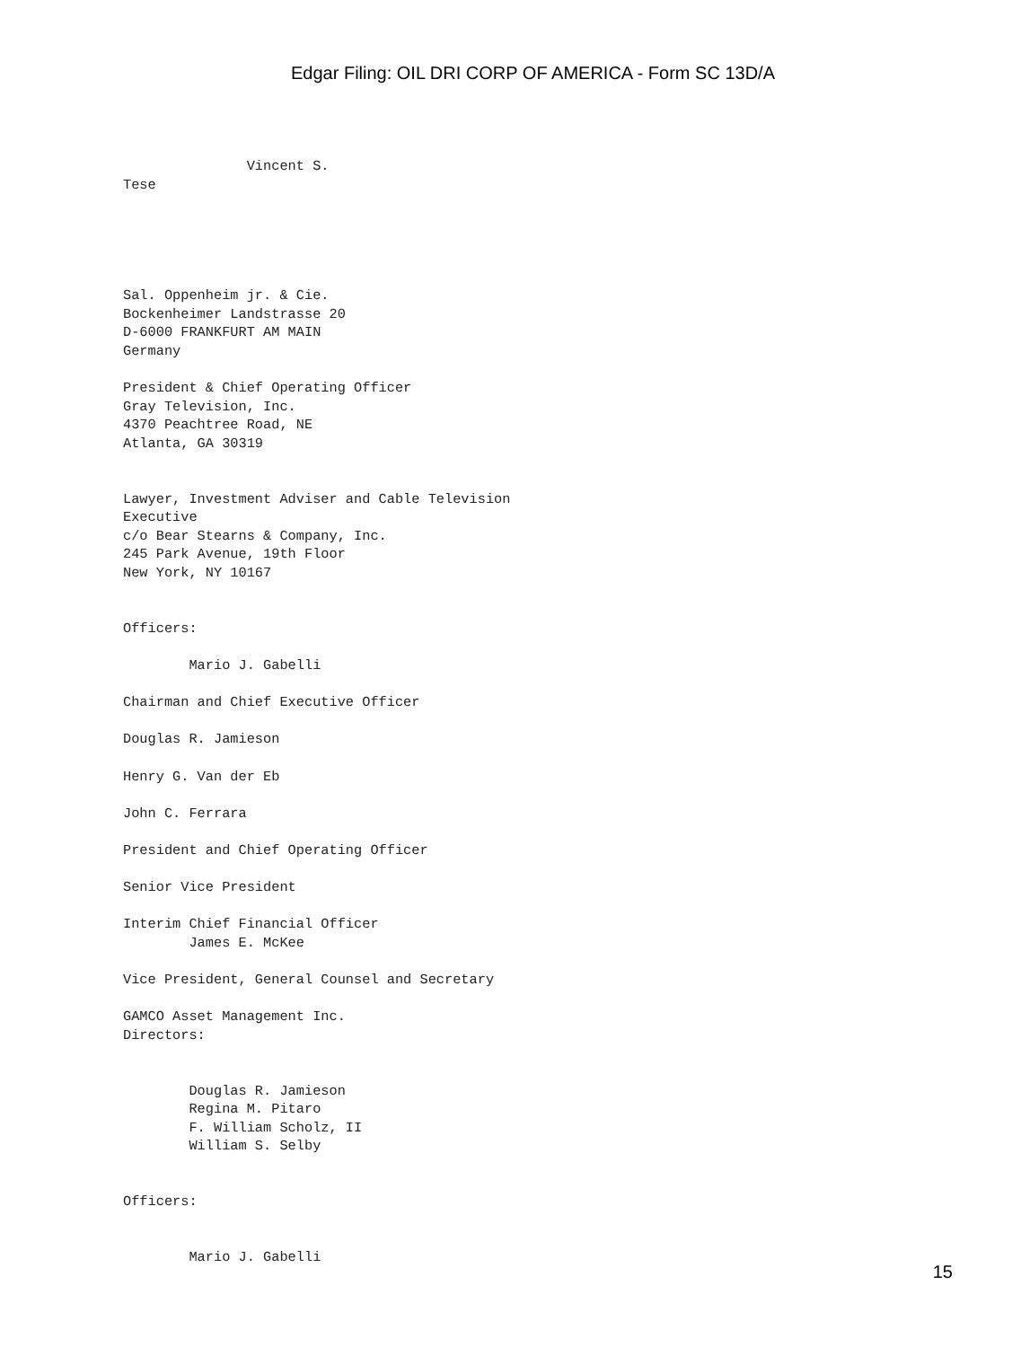Edgar Filing: OIL DRI CORP OF AMERICA - Form SC 13D/A
               Vincent S.
Tese





Sal. Oppenheim jr. & Cie.
Bockenheimer Landstrasse 20
D-6000 FRANKFURT AM MAIN
Germany

President & Chief Operating Officer
Gray Television, Inc.
4370 Peachtree Road, NE
Atlanta, GA 30319


Lawyer, Investment Adviser and Cable Television
Executive
c/o Bear Stearns & Company, Inc.
245 Park Avenue, 19th Floor
New York, NY 10167


Officers:

        Mario J. Gabelli

Chairman and Chief Executive Officer

Douglas R. Jamieson

Henry G. Van der Eb

John C. Ferrara

President and Chief Operating Officer

Senior Vice President

Interim Chief Financial Officer
        James E. McKee

Vice President, General Counsel and Secretary

GAMCO Asset Management Inc.
Directors:


        Douglas R. Jamieson
        Regina M. Pitaro
        F. William Scholz, II
        William S. Selby


Officers:


        Mario J. Gabelli
15